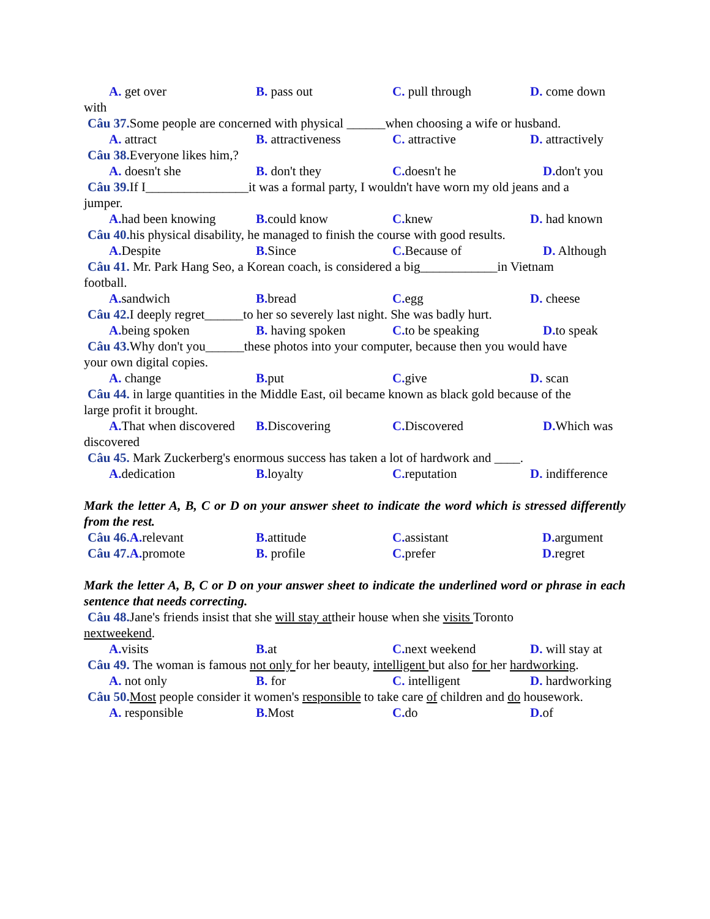A. get over B. pass out C. pull through D. come down
with
Câu 37. Some people are concerned with physical ______when choosing a wife or husband.
A. attract B. attractiveness C. attractive D. attractively
Câu 38. Everyone likes him,?
A. doesn't she B. don't they C. doesn't he D. don't you
Câu 39. If I________________it was a formal party, I wouldn't have worn my old jeans and a
jumper.
A. had been knowing B. could know C. knew D. had known
Câu 40. his physical disability, he managed to finish the course with good results.
A. Despite B. Since C. Because of D. Although
Câu 41. Mr. Park Hang Seo, a Korean coach, is considered a big____________in Vietnam
football.
A. sandwich B. bread C. egg D. cheese
Câu 42. I deeply regret______to her so severely last night. She was badly hurt.
A. being spoken B. having spoken C. to be speaking D. to speak
Câu 43. Why don't you______these photos into your computer, because then you would have
your own digital copies.
A. change B. put C. give D. scan
Câu 44. in large quantities in the Middle East, oil became known as black gold because of the
large profit it brought.
A. That when discovered B. Discovering C. Discovered D. Which was
discovered
Câu 45. Mark Zuckerberg's enormous success has taken a lot of hardwork and ____.
A. dedication B. loyalty C. reputation D. indifference
Mark the letter A, B, C or D on your answer sheet to indicate the word which is stressed differently from the rest.
Câu 46. A. relevant B. attitude C. assistant D. argument
Câu 47. A. promote B. profile C. prefer D. regret
Mark the letter A, B, C or D on your answer sheet to indicate the underlined word or phrase in each sentence that needs correcting.
Câu 48. Jane's friends insist that she will stay attheir house when she visits Toronto
nextweekend.
A. visits B. at C. next weekend D. will stay at
Câu 49. The woman is famous not only for her beauty, intelligent but also for her hardworking.
A. not only B. for C. intelligent D. hardworking
Câu 50. Most people consider it women's responsible to take care of children and do housework.
A. responsible B. Most C. do D. of